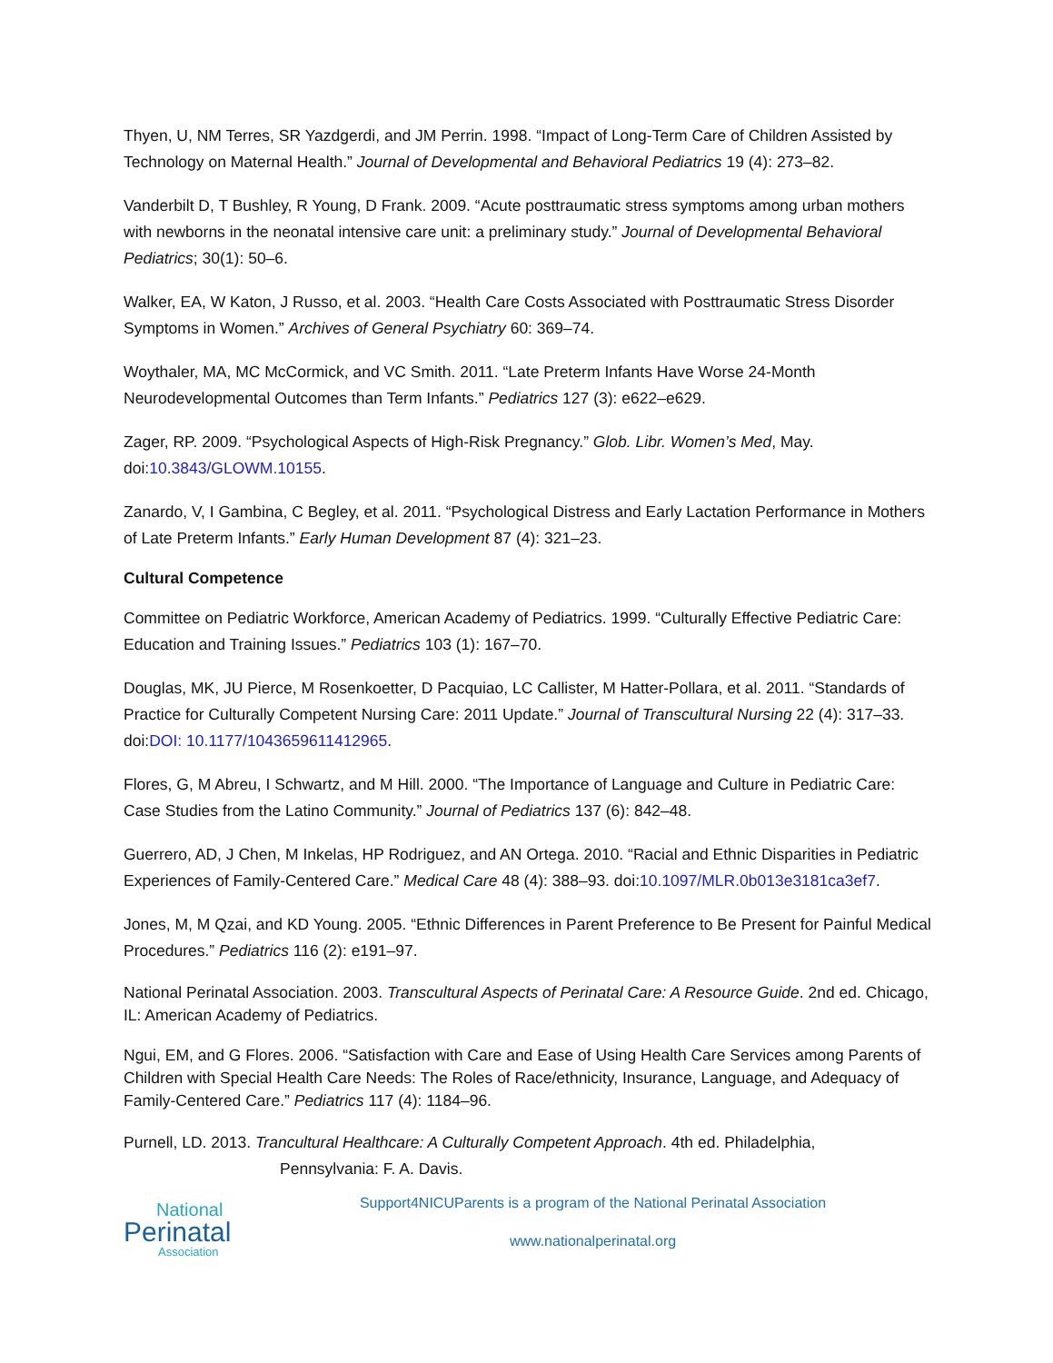Thyen, U, NM Terres, SR Yazdgerdi, and JM Perrin. 1998. “Impact of Long-Term Care of Children Assisted by Technology on Maternal Health.” Journal of Developmental and Behavioral Pediatrics 19 (4): 273–82.
Vanderbilt D, T Bushley, R Young, D Frank. 2009. “Acute posttraumatic stress symptoms among urban mothers with newborns in the neonatal intensive care unit: a preliminary study.” Journal of Developmental Behavioral Pediatrics; 30(1): 50–6.
Walker, EA, W Katon, J Russo, et al. 2003. “Health Care Costs Associated with Posttraumatic Stress Disorder Symptoms in Women.” Archives of General Psychiatry 60: 369–74.
Woythaler, MA, MC McCormick, and VC Smith. 2011. “Late Preterm Infants Have Worse 24-Month Neurodevelopmental Outcomes than Term Infants.” Pediatrics 127 (3): e622–e629.
Zager, RP. 2009. “Psychological Aspects of High-Risk Pregnancy.” Glob. Libr. Women’s Med, May. doi:10.3843/GLOWM.10155.
Zanardo, V, I Gambina, C Begley, et al. 2011. “Psychological Distress and Early Lactation Performance in Mothers of Late Preterm Infants.” Early Human Development 87 (4): 321–23.
Cultural Competence
Committee on Pediatric Workforce, American Academy of Pediatrics. 1999. “Culturally Effective Pediatric Care: Education and Training Issues.” Pediatrics 103 (1): 167–70.
Douglas, MK, JU Pierce, M Rosenkoetter, D Pacquiao, LC Callister, M Hatter-Pollara, et al. 2011. “Standards of Practice for Culturally Competent Nursing Care: 2011 Update.” Journal of Transcultural Nursing 22 (4): 317–33. doi:DOI: 10.1177/1043659611412965.
Flores, G, M Abreu, I Schwartz, and M Hill. 2000. “The Importance of Language and Culture in Pediatric Care: Case Studies from the Latino Community.” Journal of Pediatrics 137 (6): 842–48.
Guerrero, AD, J Chen, M Inkelas, HP Rodriguez, and AN Ortega. 2010. “Racial and Ethnic Disparities in Pediatric Experiences of Family-Centered Care.” Medical Care 48 (4): 388–93. doi:10.1097/MLR.0b013e3181ca3ef7.
Jones, M, M Qzai, and KD Young. 2005. “Ethnic Differences in Parent Preference to Be Present for Painful Medical Procedures.” Pediatrics 116 (2): e191–97.
National Perinatal Association. 2003. Transcultural Aspects of Perinatal Care: A Resource Guide. 2nd ed. Chicago, IL: American Academy of Pediatrics.
Ngui, EM, and G Flores. 2006. “Satisfaction with Care and Ease of Using Health Care Services among Parents of Children with Special Health Care Needs: The Roles of Race/ethnicity, Insurance, Language, and Adequacy of Family-Centered Care.” Pediatrics 117 (4): 1184–96.
Purnell, LD. 2013. Trancultural Healthcare: A Culturally Competent Approach. 4th ed. Philadelphia,
Pennsylvania: F. A. Davis.
National
Perinatal
Association
Support4NICUParents is a program of the National Perinatal Association
www.nationalperinatal.org